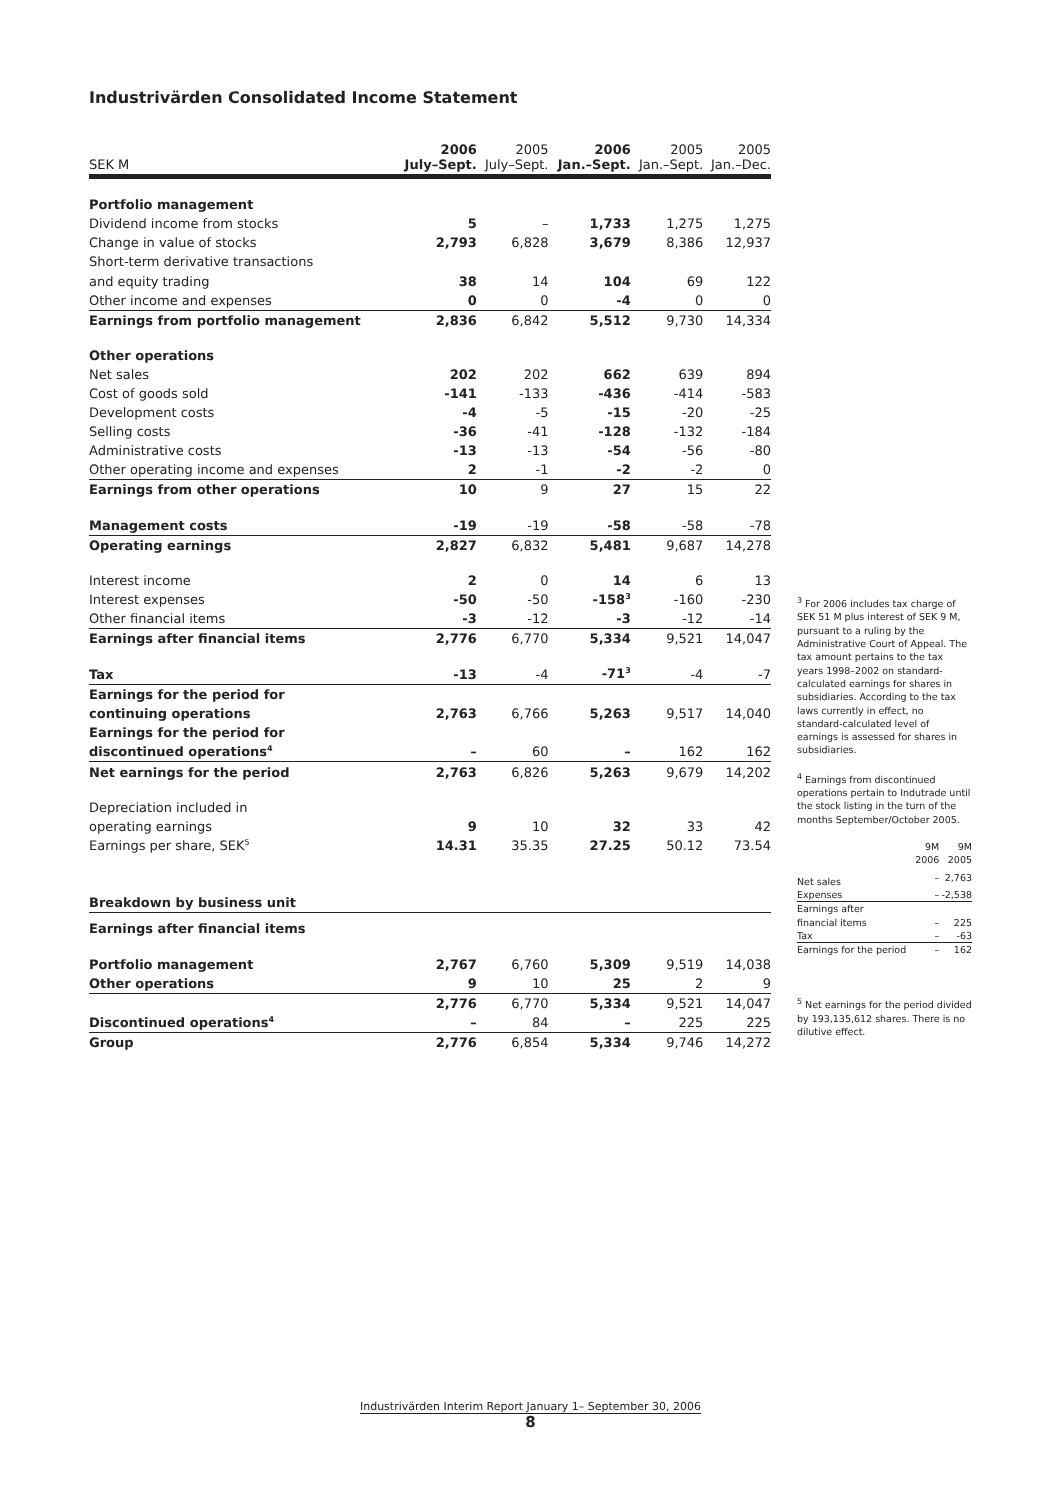Industrivärden Consolidated Income Statement
| SEK M | 2006 July–Sept. | 2005 July–Sept. | 2006 Jan.–Sept. | 2005 Jan.–Sept. | 2005 Jan.–Dec. |
| --- | --- | --- | --- | --- | --- |
| Portfolio management | | | | | |
| Dividend income from stocks | 5 | – | 1,733 | 1,275 | 1,275 |
| Change in value of stocks | 2,793 | 6,828 | 3,679 | 8,386 | 12,937 |
| Short-term derivative transactions | | | | | |
| and equity trading | 38 | 14 | 104 | 69 | 122 |
| Other income and expenses | 0 | 0 | -4 | 0 | 0 |
| Earnings from portfolio management | 2,836 | 6,842 | 5,512 | 9,730 | 14,334 |
| Other operations | | | | | |
| Net sales | 202 | 202 | 662 | 639 | 894 |
| Cost of goods sold | -141 | -133 | -436 | -414 | -583 |
| Development costs | -4 | -5 | -15 | -20 | -25 |
| Selling costs | -36 | -41 | -128 | -132 | -184 |
| Administrative costs | -13 | -13 | -54 | -56 | -80 |
| Other operating income and expenses | 2 | -1 | -2 | -2 | 0 |
| Earnings from other operations | 10 | 9 | 27 | 15 | 22 |
| Management costs | -19 | -19 | -58 | -58 | -78 |
| Operating earnings | 2,827 | 6,832 | 5,481 | 9,687 | 14,278 |
| Interest income | 2 | 0 | 14 | 6 | 13 |
| Interest expenses | -50 | -50 | -158<sup>3</sup> | -160 | -230 |
| Other financial items | -3 | -12 | -3 | -12 | -14 |
| Earnings after financial items | 2,776 | 6,770 | 5,334 | 9,521 | 14,047 |
| Tax | -13 | -4 | -71<sup>3</sup> | -4 | -7 |
| Earnings for the period for | | | | | |
| continuing operations | 2,763 | 6,766 | 5,263 | 9,517 | 14,040 |
| Earnings for the period for | | | | | |
| discontinued operations<sup>4</sup> | – | 60 | – | 162 | 162 |
| Net earnings for the period | 2,763 | 6,826 | 5,263 | 9,679 | 14,202 |
| Depreciation included in | | | | | |
| operating earnings | 9 | 10 | 32 | 33 | 42 |
| Earnings per share, SEK<sup>5</sup> | 14.31 | 35.35 | 27.25 | 50.12 | 73.54 |
| Breakdown by business unit | | | | | |
| Earnings after financial items | | | | | |
| Portfolio management | 2,767 | 6,760 | 5,309 | 9,519 | 14,038 |
| Other operations | 9 | 10 | 25 | 2 | 9 |
| | 2,776 | 6,770 | 5,334 | 9,521 | 14,047 |
| Discontinued operations<sup>4</sup> | – | 84 | – | 225 | 225 |
| Group | 2,776 | 6,854 | 5,334 | 9,746 | 14,272 |
<sup>3</sup> For 2006 includes tax charge of SEK 51 M plus interest of SEK 9 M, pursuant to a ruling by the Administrative Court of Appeal. The tax amount pertains to the tax years 1998–2002 on standard-calculated earnings for shares in subsidiaries. According to the tax laws currently in effect, no standard-calculated level of earnings is assessed for shares in subsidiaries.
<sup>4</sup> Earnings from discontinued operations pertain to Indutrade until the stock listing in the turn of the months September/October 2005.
| | 9M 2006 | 9M 2005 |
| Net sales | – | 2,763 |
| Expenses | – | -2,538 |
| Earnings after | | |
| financial items | – | 225 |
| Tax | – | -63 |
| Earnings for the period | – | 162 |
<sup>5</sup> Net earnings for the period divided by 193,135,612 shares. There is no dilutive effect.
Industrivärden Interim Report January 1– September 30, 2006
8